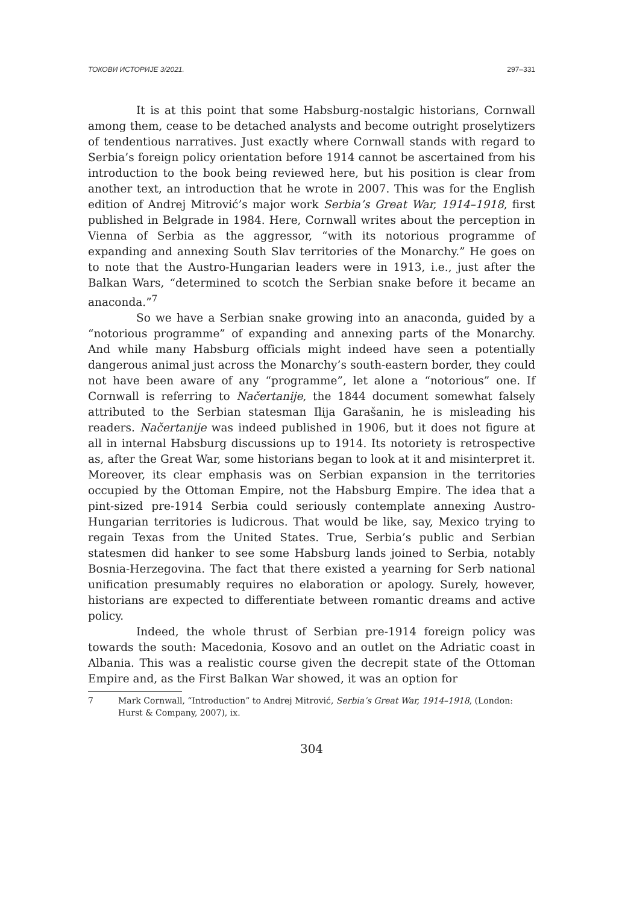ТОКОВИ ИСТОРИЈЕ 3/2021. 297–331
It is at this point that some Habsburg-nostalgic historians, Cornwall among them, cease to be detached analysts and become outright proselytizers of tendentious narratives. Just exactly where Cornwall stands with regard to Serbia’s foreign policy orientation before 1914 cannot be ascertained from his introduction to the book being reviewed here, but his position is clear from another text, an introduction that he wrote in 2007. This was for the English edition of Andrej Mitrović’s major work Serbia’s Great War, 1914–1918, first published in Belgrade in 1984. Here, Cornwall writes about the perception in Vienna of Serbia as the aggressor, “with its notorious programme of expanding and annexing South Slav territories of the Monarchy.” He goes on to note that the Austro-Hungarian leaders were in 1913, i.e., just after the Balkan Wars, “determined to scotch the Serbian snake before it became an anaconda.”<sup>7</sup>
So we have a Serbian snake growing into an anaconda, guided by a “notorious programme” of expanding and annexing parts of the Monarchy. And while many Habsburg officials might indeed have seen a potentially dangerous animal just across the Monarchy’s south-eastern border, they could not have been aware of any “programme”, let alone a “notorious” one. If Cornwall is referring to Načertanije, the 1844 document somewhat falsely attributed to the Serbian statesman Ilija Garašanin, he is misleading his readers. Načertanije was indeed published in 1906, but it does not figure at all in internal Habsburg discussions up to 1914. Its notoriety is retrospective as, after the Great War, some historians began to look at it and misinterpret it. Moreover, its clear emphasis was on Serbian expansion in the territories occupied by the Ottoman Empire, not the Habsburg Empire. The idea that a pint-sized pre-1914 Serbia could seriously contemplate annexing Austro-Hungarian territories is ludicrous. That would be like, say, Mexico trying to regain Texas from the United States. True, Serbia’s public and Serbian statesmen did hanker to see some Habsburg lands joined to Serbia, notably Bosnia-Herzegovina. The fact that there existed a yearning for Serb national unification presumably requires no elaboration or apology. Surely, however, historians are expected to differentiate between romantic dreams and active policy.
Indeed, the whole thrust of Serbian pre-1914 foreign policy was towards the south: Macedonia, Kosovo and an outlet on the Adriatic coast in Albania. This was a realistic course given the decrepit state of the Ottoman Empire and, as the First Balkan War showed, it was an option for
7 Mark Cornwall, “Introduction” to Andrej Mitrović, Serbia’s Great War, 1914–1918, (London: Hurst & Company, 2007), ix.
304